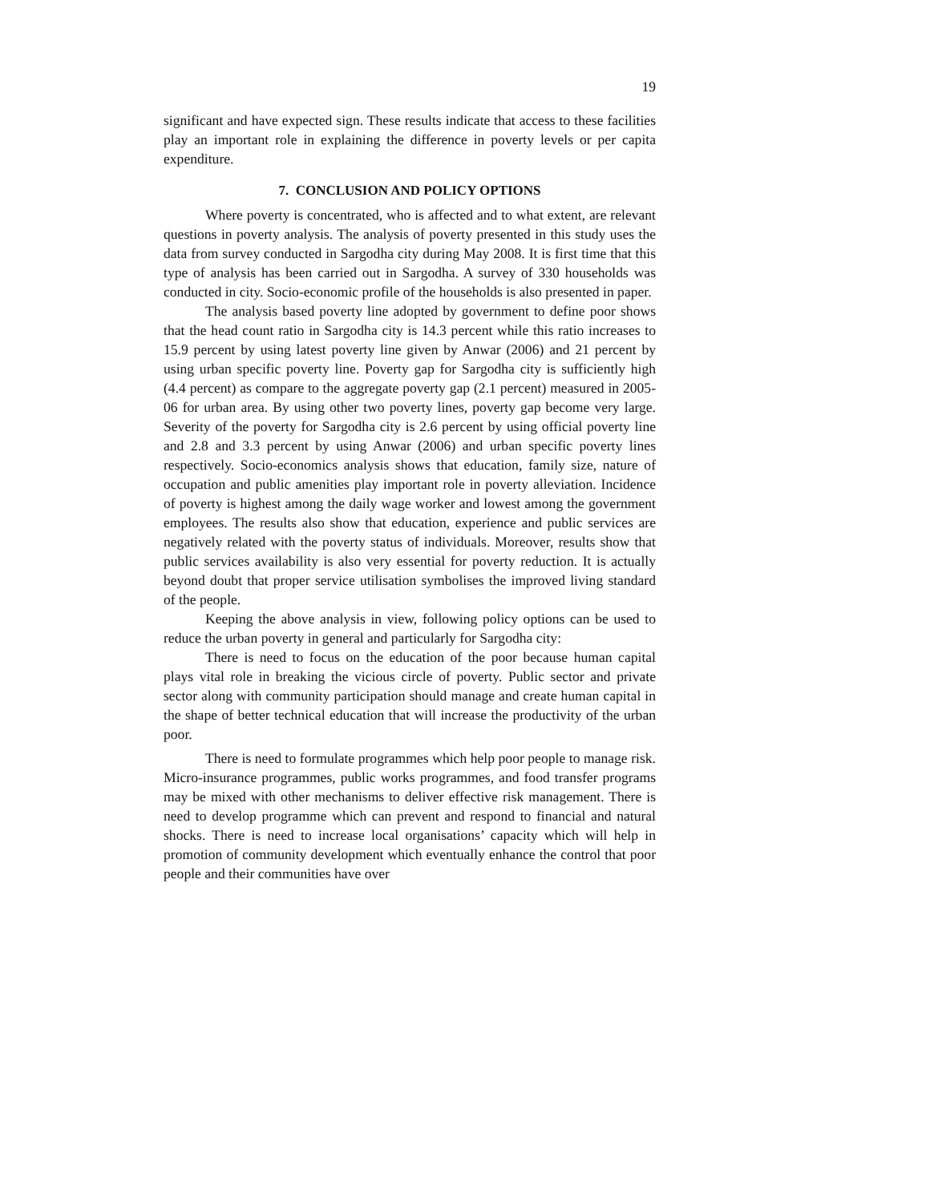19
significant and have expected sign. These results indicate that access to these facilities play an important role in explaining the difference in poverty levels or per capita expenditure.
7. CONCLUSION AND POLICY OPTIONS
Where poverty is concentrated, who is affected and to what extent, are relevant questions in poverty analysis. The analysis of poverty presented in this study uses the data from survey conducted in Sargodha city during May 2008. It is first time that this type of analysis has been carried out in Sargodha. A survey of 330 households was conducted in city. Socio-economic profile of the households is also presented in paper.
The analysis based poverty line adopted by government to define poor shows that the head count ratio in Sargodha city is 14.3 percent while this ratio increases to 15.9 percent by using latest poverty line given by Anwar (2006) and 21 percent by using urban specific poverty line. Poverty gap for Sargodha city is sufficiently high (4.4 percent) as compare to the aggregate poverty gap (2.1 percent) measured in 2005-06 for urban area. By using other two poverty lines, poverty gap become very large. Severity of the poverty for Sargodha city is 2.6 percent by using official poverty line and 2.8 and 3.3 percent by using Anwar (2006) and urban specific poverty lines respectively. Socio-economics analysis shows that education, family size, nature of occupation and public amenities play important role in poverty alleviation. Incidence of poverty is highest among the daily wage worker and lowest among the government employees. The results also show that education, experience and public services are negatively related with the poverty status of individuals. Moreover, results show that public services availability is also very essential for poverty reduction. It is actually beyond doubt that proper service utilisation symbolises the improved living standard of the people.
Keeping the above analysis in view, following policy options can be used to reduce the urban poverty in general and particularly for Sargodha city:
There is need to focus on the education of the poor because human capital plays vital role in breaking the vicious circle of poverty. Public sector and private sector along with community participation should manage and create human capital in the shape of better technical education that will increase the productivity of the urban poor.
There is need to formulate programmes which help poor people to manage risk. Micro-insurance programmes, public works programmes, and food transfer programs may be mixed with other mechanisms to deliver effective risk management. There is need to develop programme which can prevent and respond to financial and natural shocks. There is need to increase local organisations’ capacity which will help in promotion of community development which eventually enhance the control that poor people and their communities have over